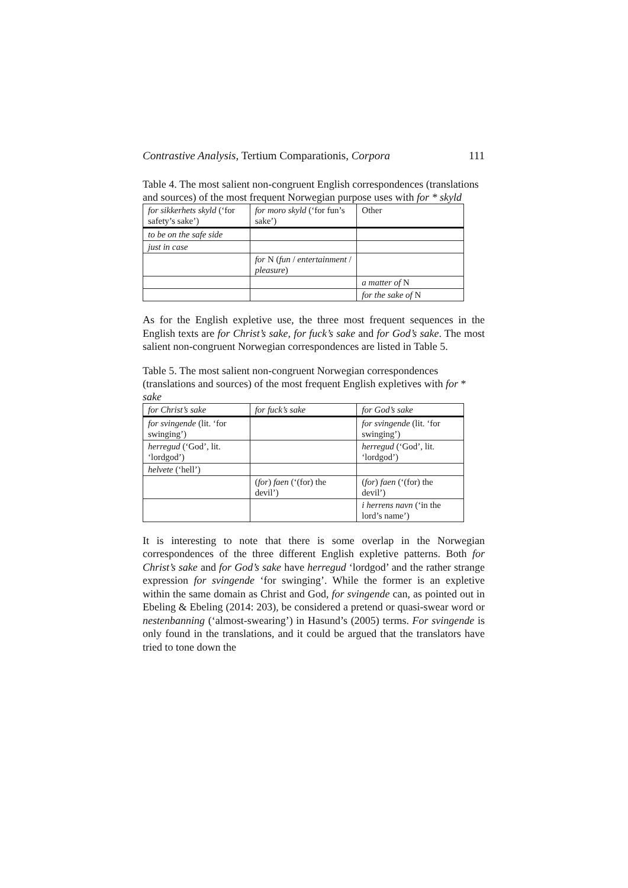Contrastive Analysis, Tertium Comparationis, Corpora 111
Table 4. The most salient non-congruent English correspondences (translations and sources) of the most frequent Norwegian purpose uses with for * skyld
| for sikkerhets skyld (‘for safety’s sake’) | for moro skyld (‘for fun’s sake’) | Other |
| --- | --- | --- |
| to be on the safe side | | |
| just in case | | |
| | for N ( fun / entertainment / pleasure ) | |
| | | a matter of N |
| | | for the sake of N |
As for the English expletive use, the three most frequent sequences in the English texts are for Christ’s sake, for fuck’s sake and for God’s sake. The most salient non-congruent Norwegian correspondences are listed in Table 5.
Table 5. The most salient non-congruent Norwegian correspondences (translations and sources) of the most frequent English expletives with for * sake
| for Christ’s sake | for fuck’s sake | for God’s sake |
| --- | --- | --- |
| for svingende (lit. ‘for swinging’) | | for svingende (lit. ‘for swinging’) |
| herregud (‘God’, lit. ‘lordgod’) | | herregud (‘God’, lit. ‘lordgod’) |
| helvete (‘hell’) | | |
| | ( for ) faen (‘(for) the devil’) | ( for ) faen (‘(for) the devil’) |
| | | i herrens navn (‘in the lord’s name’) |
It is interesting to note that there is some overlap in the Norwegian correspondences of the three different English expletive patterns. Both for Christ’s sake and for God’s sake have herregud ‘lordgod’ and the rather strange expression for svingende ‘for swinging’. While the former is an expletive within the same domain as Christ and God, for svingende can, as pointed out in Ebeling & Ebeling (2014: 203), be considered a pretend or quasi-swear word or nestenbanning (‘almost-swearing’) in Hasund’s (2005) terms. For svingende is only found in the translations, and it could be argued that the translators have tried to tone down the